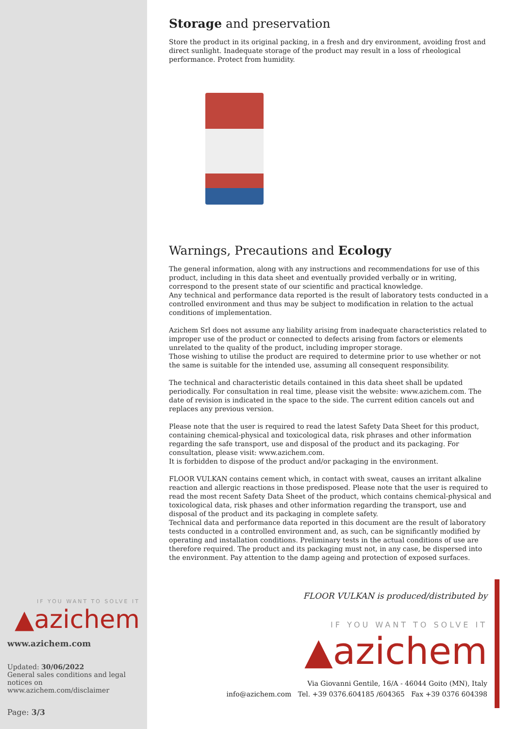IF YOU WANT TO SOLVE IT
▲azichem
www.azichem.com
Updated: 30/06/2022
General sales conditions and legal notices on
www.azichem.com/disclaimer
Page: 3/3
Storage and preservation
Store the product in its original packing, in a fresh and dry environment, avoiding frost and direct sunlight. Inadequate storage of the product may result in a loss of rheological performance. Protect from humidity.
Warnings, Precautions and Ecology
The general information, along with any instructions and recommendations for use of this product, including in this data sheet and eventually provided verbally or in writing, correspond to the present state of our scientific and practical knowledge.
Any technical and performance data reported is the result of laboratory tests conducted in a controlled environment and thus may be subject to modification in relation to the actual conditions of implementation.
Azichem Srl does not assume any liability arising from inadequate characteristics related to improper use of the product or connected to defects arising from factors or elements unrelated to the quality of the product, including improper storage.
Those wishing to utilise the product are required to determine prior to use whether or not the same is suitable for the intended use, assuming all consequent responsibility.
The technical and characteristic details contained in this data sheet shall be updated periodically. For consultation in real time, please visit the website: www.azichem.com. The date of revision is indicated in the space to the side. The current edition cancels out and replaces any previous version.
Please note that the user is required to read the latest Safety Data Sheet for this product, containing chemical-physical and toxicological data, risk phrases and other information regarding the safe transport, use and disposal of the product and its packaging. For consultation, please visit: www.azichem.com.
It is forbidden to dispose of the product and/or packaging in the environment.
FLOOR VULKAN contains cement which, in contact with sweat, causes an irritant alkaline reaction and allergic reactions in those predisposed. Please note that the user is required to read the most recent Safety Data Sheet of the product, which contains chemical-physical and toxicological data, risk phases and other information regarding the transport, use and disposal of the product and its packaging in complete safety.
Technical data and performance data reported in this document are the result of laboratory tests conducted in a controlled environment and, as such, can be significantly modified by operating and installation conditions. Preliminary tests in the actual conditions of use are therefore required. The product and its packaging must not, in any case, be dispersed into the environment. Pay attention to the damp ageing and protection of exposed surfaces.
FLOOR VULKAN is produced/distributed by
IF YOU WANT TO SOLVE IT
▲azichem
Via Giovanni Gentile, 16/A - 46044 Goito (MN), Italy
info@azichem.com Tel. +39 0376.604185 /604365 Fax +39 0376 604398